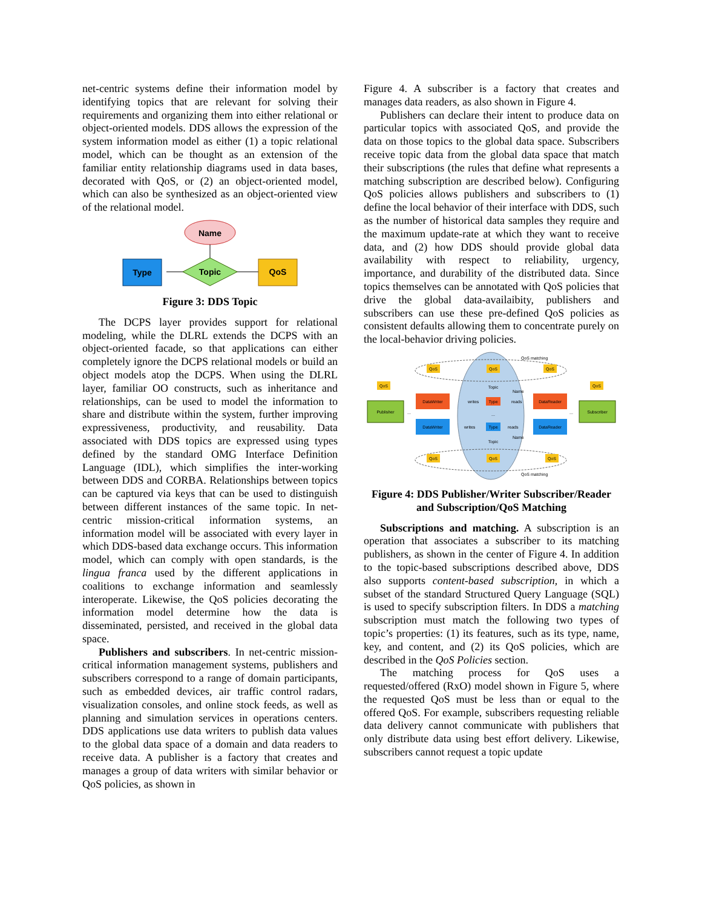net-centric systems define their information model by identifying topics that are relevant for solving their requirements and organizing them into either relational or object-oriented models. DDS allows the expression of the system information model as either (1) a topic relational model, which can be thought as an extension of the familiar entity relationship diagrams used in data bases, decorated with QoS, or (2) an object-oriented model, which can also be synthesized as an object-oriented view of the relational model.
Name
Type
Topic
QoS
Figure 3: DDS Topic
The DCPS layer provides support for relational modeling, while the DLRL extends the DCPS with an object-oriented facade, so that applications can either completely ignore the DCPS relational models or build an object models atop the DCPS. When using the DLRL layer, familiar OO constructs, such as inheritance and relationships, can be used to model the information to share and distribute within the system, further improving expressiveness, productivity, and reusability. Data associated with DDS topics are expressed using types defined by the standard OMG Interface Definition Language (IDL), which simplifies the inter-working between DDS and CORBA. Relationships between topics can be captured via keys that can be used to distinguish between different instances of the same topic. In net-centric mission-critical information systems, an information model will be associated with every layer in which DDS-based data exchange occurs. This information model, which can comply with open standards, is the lingua franca used by the different applications in coalitions to exchange information and seamlessly interoperate. Likewise, the QoS policies decorating the information model determine how the data is disseminated, persisted, and received in the global data space.
Publishers and subscribers. In net-centric mission-critical information management systems, publishers and subscribers correspond to a range of domain participants, such as embedded devices, air traffic control radars, visualization consoles, and online stock feeds, as well as planning and simulation services in operations centers. DDS applications use data writers to publish data values to the global data space of a domain and data readers to receive data. A publisher is a factory that creates and manages a group of data writers with similar behavior or QoS policies, as shown in
Figure 4. A subscriber is a factory that creates and manages data readers, as also shown in Figure 4.
Publishers can declare their intent to produce data on particular topics with associated QoS, and provide the data on those topics to the global data space. Subscribers receive topic data from the global data space that match their subscriptions (the rules that define what represents a matching subscription are described below). Configuring QoS policies allows publishers and subscribers to (1) define the local behavior of their interface with DDS, such as the number of historical data samples they require and the maximum update-rate at which they want to receive data, and (2) how DDS should provide global data availability with respect to reliability, urgency, importance, and durability of the distributed data. Since topics themselves can be annotated with QoS policies that drive the global data-availaibity, publishers and subscribers can use these pre-defined QoS policies as consistent defaults allowing them to concentrate purely on the local-behavior driving policies.
QoS matching
QoS matching
Publisher
Subscriber
DataWriter
DataWriter
DataReader
DataReader
Type
Type
writes
reads
writes
reads
Topic
Name
Topic
Name
...
...
...
QoS
QoS
QoS
QoS
QoS
QoS
QoS
QoS
Figure 4: DDS Publisher/Writer Subscriber/Reader and Subscription/QoS Matching
Subscriptions and matching. A subscription is an operation that associates a subscriber to its matching publishers, as shown in the center of Figure 4. In addition to the topic-based subscriptions described above, DDS also supports content-based subscription, in which a subset of the standard Structured Query Language (SQL) is used to specify subscription filters. In DDS a matching subscription must match the following two types of topic’s properties: (1) its features, such as its type, name, key, and content, and (2) its QoS policies, which are described in the QoS Policies section.
The matching process for QoS uses a requested/offered (RxO) model shown in Figure 5, where the requested QoS must be less than or equal to the offered QoS. For example, subscribers requesting reliable data delivery cannot communicate with publishers that only distribute data using best effort delivery. Likewise, subscribers cannot request a topic update